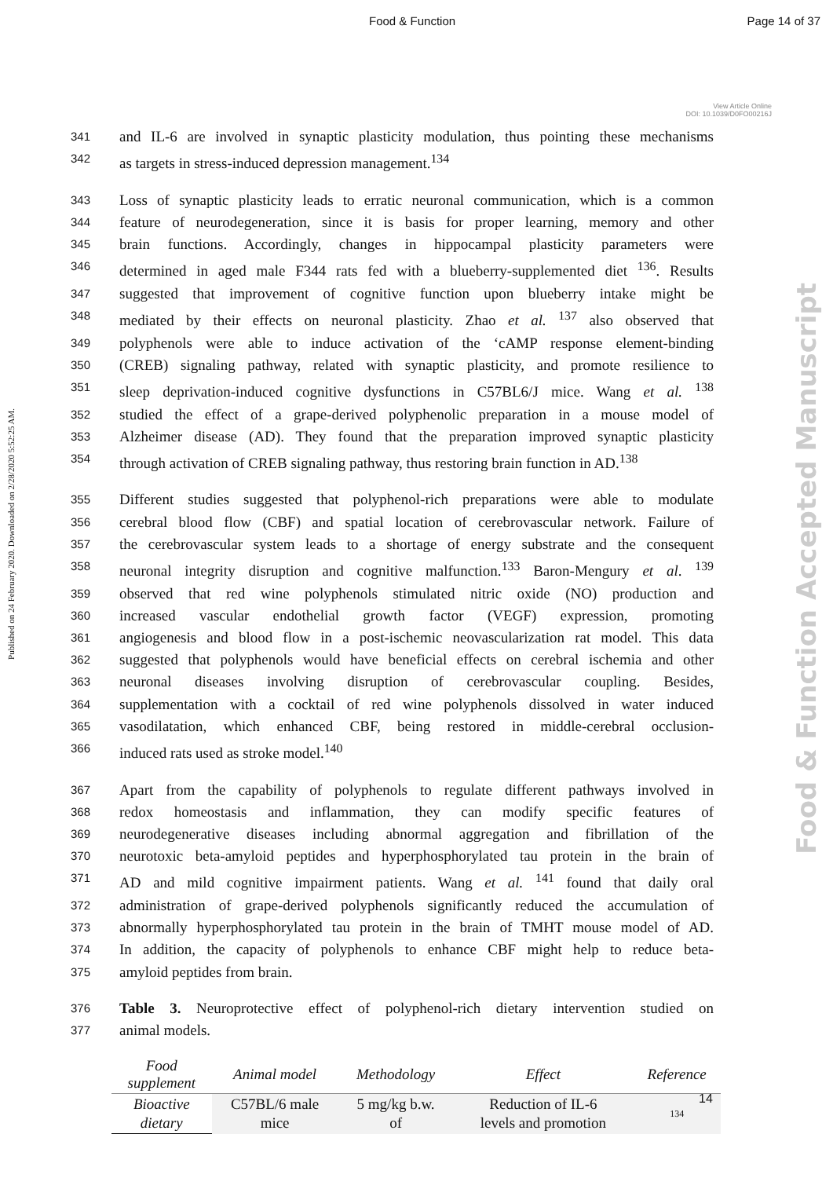Food & Function Page 14 of 37
View Article Online
DOI: 10.1039/D0FO00216J
Published on 24 February 2020. Downloaded on 2/28/2020 5:52:25 AM.
Food & Function Accepted Manuscript
341 and IL-6 are involved in synaptic plasticity modulation, thus pointing these mechanisms
342 as targets in stress-induced depression management.<sup>134</sup>
343 Loss of synaptic plasticity leads to erratic neuronal communication, which is a common
344 feature of neurodegeneration, since it is basis for proper learning, memory and other
345 brain functions. Accordingly, changes in hippocampal plasticity parameters were
346 determined in aged male F344 rats fed with a blueberry-supplemented diet <sup>136</sup>. Results
347 suggested that improvement of cognitive function upon blueberry intake might be
348 mediated by their effects on neuronal plasticity. Zhao et al. <sup>137</sup> also observed that
349 polyphenols were able to induce activation of the ‘cAMP response element-binding
350 (CREB) signaling pathway, related with synaptic plasticity, and promote resilience to
351 sleep deprivation-induced cognitive dysfunctions in C57BL6/J mice. Wang et al. <sup>138</sup>
352 studied the effect of a grape-derived polyphenolic preparation in a mouse model of
353 Alzheimer disease (AD). They found that the preparation improved synaptic plasticity
354 through activation of CREB signaling pathway, thus restoring brain function in AD.<sup>138</sup>
355 Different studies suggested that polyphenol-rich preparations were able to modulate
356 cerebral blood flow (CBF) and spatial location of cerebrovascular network. Failure of
357 the cerebrovascular system leads to a shortage of energy substrate and the consequent
358 neuronal integrity disruption and cognitive malfunction.<sup>133</sup> Baron-Mengury et al. <sup>139</sup>
359 observed that red wine polyphenols stimulated nitric oxide (NO) production and
360 increased vascular endothelial growth factor (VEGF) expression, promoting
361 angiogenesis and blood flow in a post-ischemic neovascularization rat model. This data
362 suggested that polyphenols would have beneficial effects on cerebral ischemia and other
363 neuronal diseases involving disruption of cerebrovascular coupling. Besides,
364 supplementation with a cocktail of red wine polyphenols dissolved in water induced
365 vasodilatation, which enhanced CBF, being restored in middle-cerebral occlusion-
366 induced rats used as stroke model.<sup>140</sup>
367 Apart from the capability of polyphenols to regulate different pathways involved in
368 redox homeostasis and inflammation, they can modify specific features of
369 neurodegenerative diseases including abnormal aggregation and fibrillation of the
370 neurotoxic beta-amyloid peptides and hyperphosphorylated tau protein in the brain of
371 AD and mild cognitive impairment patients. Wang et al. <sup>141</sup> found that daily oral
372 administration of grape-derived polyphenols significantly reduced the accumulation of
373 abnormally hyperphosphorylated tau protein in the brain of TMHT mouse model of AD.
374 In addition, the capacity of polyphenols to enhance CBF might help to reduce beta-
375 amyloid peptides from brain.
376 Table 3. Neuroprotective effect of polyphenol-rich dietary intervention studied on
377 animal models.
| Food supplement | Animal model | Methodology | Effect | Reference |
| --- | --- | --- | --- | --- |
| Bioactive dietary | C57BL/6 male mice | 5 mg/kg b.w. of | Reduction of IL-6 levels and promotion | 134 |
14